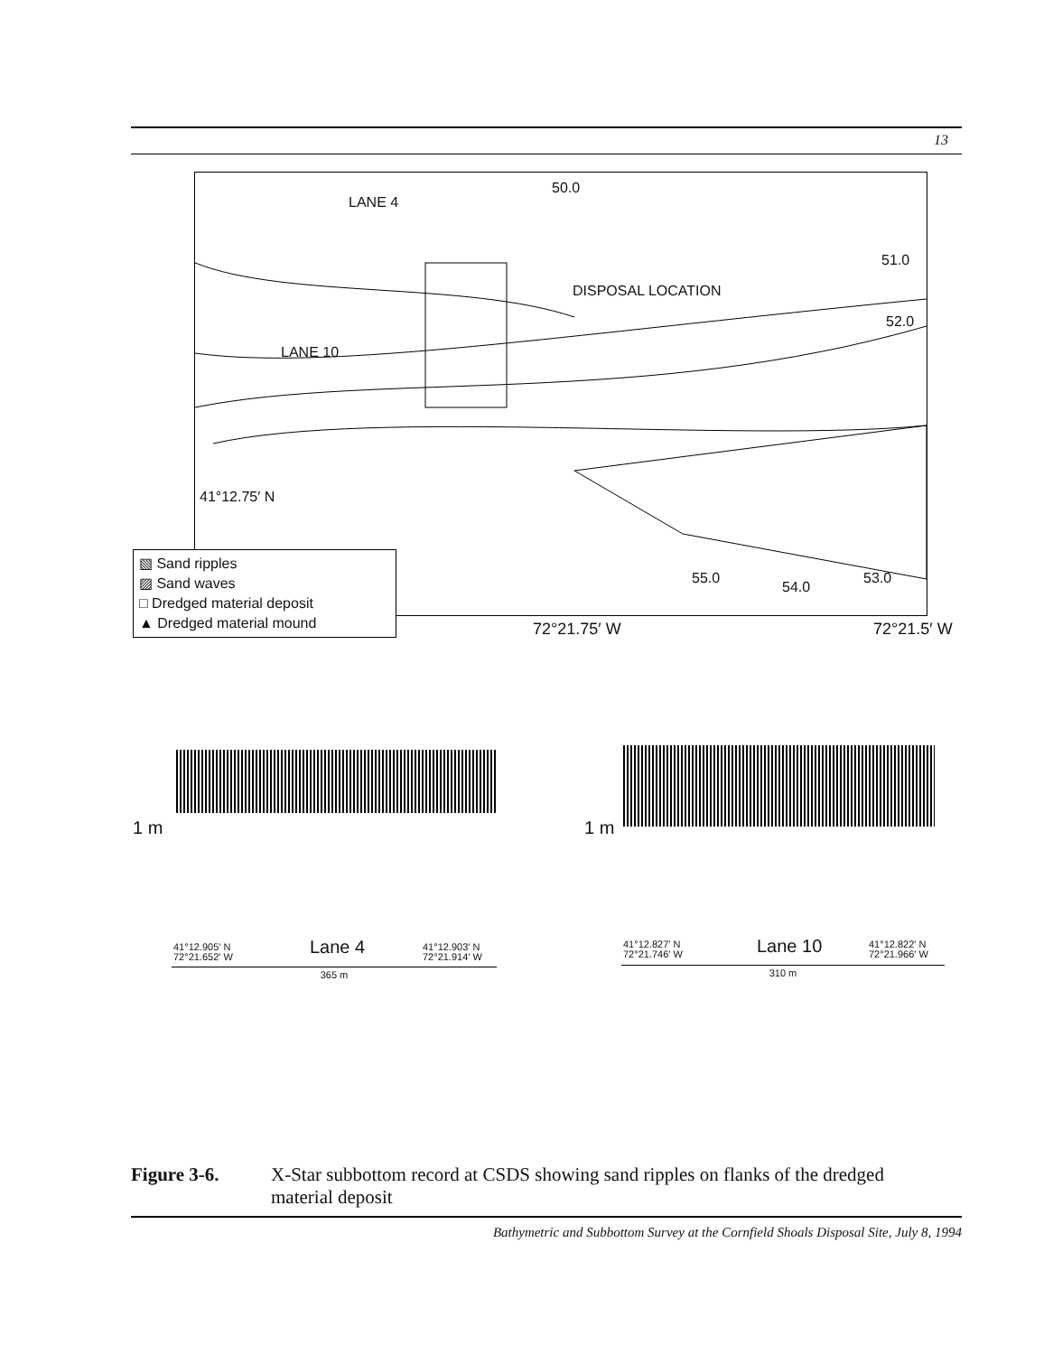13
LANE 4
50.0
51.0
DISPOSAL LOCATION
52.0
LANE 10
41°12.75′ N
55.0
54.0
53.0
▧ Sand ripples
▨ Sand waves
□ Dredged material deposit
▲ Dredged material mound
72°21.75′ W 72°21.5′ W
1 m
41°12.905′ N
72°21.652′ W
Lane 4
41°12.903′ N
72°21.914′ W
365 m
1 m
41°12.827′ N
72°21.746′ W
Lane 10
41°12.822′ N
72°21.966′ W
310 m
Figure 3-6. X-Star subbottom record at CSDS showing sand ripples on flanks of the dredged material deposit
Bathymetric and Subbottom Survey at the Cornfield Shoals Disposal Site, July 8, 1994